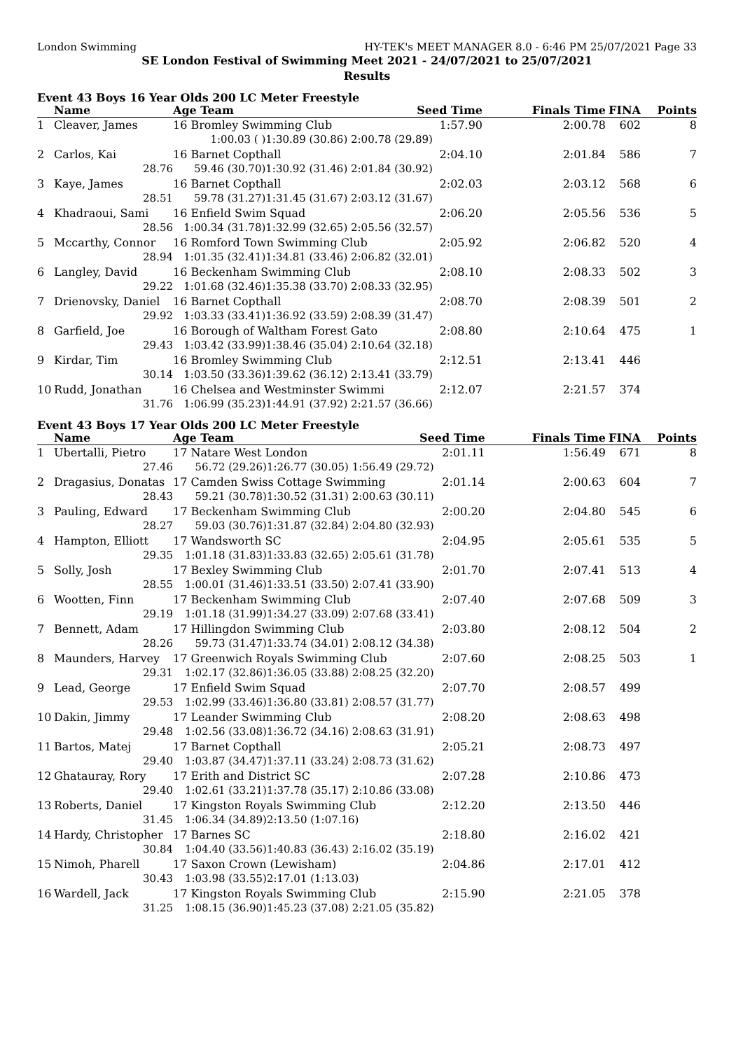London Swimming HY-TEK's MEET MANAGER 8.0 - 6:46 PM 25/07/2021 Page 33
SE London Festival of Swimming Meet 2021 - 24/07/2021 to 25/07/2021
Results
Event 43 Boys 16 Year Olds 200 LC Meter Freestyle
| | Name | Age Team | | Seed Time | Finals Time | FINA | Points |
| --- | --- | --- | --- | --- | --- | --- | --- |
| 1 | Cleaver, James | 16 Bromley Swimming Club | | 1:57.90 | 2:00.78 | 602 | 8 |
| | | 1:00.03 ( ) | 1:30.89 (30.86) 2:00.78 (29.89) | | | | |
| 2 | Carlos, Kai | 16 Barnet Copthall | | 2:04.10 | 2:01.84 | 586 | 7 |
| | 28.76 | 59.46 (30.70) | 1:30.92 (31.46) 2:01.84 (30.92) | | | | |
| 3 | Kaye, James | 16 Barnet Copthall | | 2:02.03 | 2:03.12 | 568 | 6 |
| | 28.51 | 59.78 (31.27) | 1:31.45 (31.67) 2:03.12 (31.67) | | | | |
| 4 | Khadraoui, Sami | 16 Enfield Swim Squad | | 2:06.20 | 2:05.56 | 536 | 5 |
| | 28.56 | 1:00.34 (31.78) | 1:32.99 (32.65) 2:05.56 (32.57) | | | | |
| 5 | Mccarthy, Connor | 16 Romford Town Swimming Club | | 2:05.92 | 2:06.82 | 520 | 4 |
| | 28.94 | 1:01.35 (32.41) | 1:34.81 (33.46) 2:06.82 (32.01) | | | | |
| 6 | Langley, David | 16 Beckenham Swimming Club | | 2:08.10 | 2:08.33 | 502 | 3 |
| | 29.22 | 1:01.68 (32.46) | 1:35.38 (33.70) 2:08.33 (32.95) | | | | |
| 7 | Drienovsky, Daniel | 16 Barnet Copthall | | 2:08.70 | 2:08.39 | 501 | 2 |
| | 29.92 | 1:03.33 (33.41) | 1:36.92 (33.59) 2:08.39 (31.47) | | | | |
| 8 | Garfield, Joe | 16 Borough of Waltham Forest Gato | | 2:08.80 | 2:10.64 | 475 | 1 |
| | 29.43 | 1:03.42 (33.99) | 1:38.46 (35.04) 2:10.64 (32.18) | | | | |
| 9 | Kirdar, Tim | 16 Bromley Swimming Club | | 2:12.51 | 2:13.41 | 446 | |
| | 30.14 | 1:03.50 (33.36) | 1:39.62 (36.12) 2:13.41 (33.79) | | | | |
| 10 | Rudd, Jonathan | 16 Chelsea and Westminster Swimmi | | 2:12.07 | 2:21.57 | 374 | |
| | 31.76 | 1:06.99 (35.23) | 1:44.91 (37.92) 2:21.57 (36.66) | | | | |
Event 43 Boys 17 Year Olds 200 LC Meter Freestyle
| | Name | Age Team | | Seed Time | Finals Time | FINA | Points |
| --- | --- | --- | --- | --- | --- | --- | --- |
| 1 | Ubertalli, Pietro | 17 Natare West London | | 2:01.11 | 1:56.49 | 671 | 8 |
| | 27.46 | 56.72 (29.26) | 1:26.77 (30.05) 1:56.49 (29.72) | | | | |
| 2 | Dragasius, Donatas | 17 Camden Swiss Cottage Swimming | | 2:01.14 | 2:00.63 | 604 | 7 |
| | 28.43 | 59.21 (30.78) | 1:30.52 (31.31) 2:00.63 (30.11) | | | | |
| 3 | Pauling, Edward | 17 Beckenham Swimming Club | | 2:00.20 | 2:04.80 | 545 | 6 |
| | 28.27 | 59.03 (30.76) | 1:31.87 (32.84) 2:04.80 (32.93) | | | | |
| 4 | Hampton, Elliott | 17 Wandsworth SC | | 2:04.95 | 2:05.61 | 535 | 5 |
| | 29.35 | 1:01.18 (31.83) | 1:33.83 (32.65) 2:05.61 (31.78) | | | | |
| 5 | Solly, Josh | 17 Bexley Swimming Club | | 2:01.70 | 2:07.41 | 513 | 4 |
| | 28.55 | 1:00.01 (31.46) | 1:33.51 (33.50) 2:07.41 (33.90) | | | | |
| 6 | Wootten, Finn | 17 Beckenham Swimming Club | | 2:07.40 | 2:07.68 | 509 | 3 |
| | 29.19 | 1:01.18 (31.99) | 1:34.27 (33.09) 2:07.68 (33.41) | | | | |
| 7 | Bennett, Adam | 17 Hillingdon Swimming Club | | 2:03.80 | 2:08.12 | 504 | 2 |
| | 28.26 | 59.73 (31.47) | 1:33.74 (34.01) 2:08.12 (34.38) | | | | |
| 8 | Maunders, Harvey | 17 Greenwich Royals Swimming Club | | 2:07.60 | 2:08.25 | 503 | 1 |
| | 29.31 | 1:02.17 (32.86) | 1:36.05 (33.88) 2:08.25 (32.20) | | | | |
| 9 | Lead, George | 17 Enfield Swim Squad | | 2:07.70 | 2:08.57 | 499 | |
| | 29.53 | 1:02.99 (33.46) | 1:36.80 (33.81) 2:08.57 (31.77) | | | | |
| 10 | Dakin, Jimmy | 17 Leander Swimming Club | | 2:08.20 | 2:08.63 | 498 | |
| | 29.48 | 1:02.56 (33.08) | 1:36.72 (34.16) 2:08.63 (31.91) | | | | |
| 11 | Bartos, Matej | 17 Barnet Copthall | | 2:05.21 | 2:08.73 | 497 | |
| | 29.40 | 1:03.87 (34.47) | 1:37.11 (33.24) 2:08.73 (31.62) | | | | |
| 12 | Ghatauray, Rory | 17 Erith and District SC | | 2:07.28 | 2:10.86 | 473 | |
| | 29.40 | 1:02.61 (33.21) | 1:37.78 (35.17) 2:10.86 (33.08) | | | | |
| 13 | Roberts, Daniel | 17 Kingston Royals Swimming Club | | 2:12.20 | 2:13.50 | 446 | |
| | 31.45 | 1:06.34 (34.89) | 2:13.50 (1:07.16) | | | | |
| 14 | Hardy, Christopher | 17 Barnes SC | | 2:18.80 | 2:16.02 | 421 | |
| | 30.84 | 1:04.40 (33.56) | 1:40.83 (36.43) 2:16.02 (35.19) | | | | |
| 15 | Nimoh, Pharell | 17 Saxon Crown (Lewisham) | | 2:04.86 | 2:17.01 | 412 | |
| | 30.43 | 1:03.98 (33.55) | 2:17.01 (1:13.03) | | | | |
| 16 | Wardell, Jack | 17 Kingston Royals Swimming Club | | 2:15.90 | 2:21.05 | 378 | |
| | 31.25 | 1:08.15 (36.90) | 1:45.23 (37.08) 2:21.05 (35.82) | | | | |